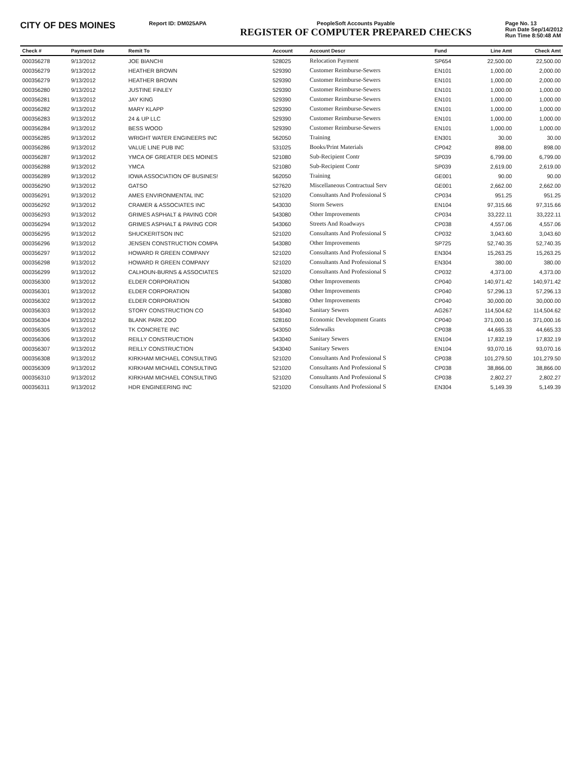CITY OF DES MOINES
Report ID: DM025APA PeopleSoft Accounts Payable
REGISTER OF COMPUTER PREPARED CHECKS
Page No. 13
Run Date Sep/14/2012
Run Time 8:50:48 AM
| Check # | Payment Date | Remit To | Account | Account Descr | Fund | Line Amt | Check Amt |
| --- | --- | --- | --- | --- | --- | --- | --- |
| 000356278 | 9/13/2012 | JOE BIANCHI | 528025 | Relocation Payment | SP654 | 22,500.00 | 22,500.00 |
| 000356279 | 9/13/2012 | HEATHER BROWN | 529390 | Customer Reimburse-Sewers | EN101 | 1,000.00 | 2,000.00 |
| 000356279 | 9/13/2012 | HEATHER BROWN | 529390 | Customer Reimburse-Sewers | EN101 | 1,000.00 | 2,000.00 |
| 000356280 | 9/13/2012 | JUSTINE FINLEY | 529390 | Customer Reimburse-Sewers | EN101 | 1,000.00 | 1,000.00 |
| 000356281 | 9/13/2012 | JAY KING | 529390 | Customer Reimburse-Sewers | EN101 | 1,000.00 | 1,000.00 |
| 000356282 | 9/13/2012 | MARY KLAPP | 529390 | Customer Reimburse-Sewers | EN101 | 1,000.00 | 1,000.00 |
| 000356283 | 9/13/2012 | 24 & UP LLC | 529390 | Customer Reimburse-Sewers | EN101 | 1,000.00 | 1,000.00 |
| 000356284 | 9/13/2012 | BESS WOOD | 529390 | Customer Reimburse-Sewers | EN101 | 1,000.00 | 1,000.00 |
| 000356285 | 9/13/2012 | WRIGHT WATER ENGINEERS INC | 562050 | Training | EN301 | 30.00 | 30.00 |
| 000356286 | 9/13/2012 | VALUE LINE PUB INC | 531025 | Books/Print Materials | CP042 | 898.00 | 898.00 |
| 000356287 | 9/13/2012 | YMCA OF GREATER DES MOINES | 521080 | Sub-Recipient Contr | SP039 | 6,799.00 | 6,799.00 |
| 000356288 | 9/13/2012 | YMCA | 521080 | Sub-Recipient Contr | SP039 | 2,619.00 | 2,619.00 |
| 000356289 | 9/13/2012 | IOWA ASSOCIATION OF BUSINES! | 562050 | Training | GE001 | 90.00 | 90.00 |
| 000356290 | 9/13/2012 | GATSO | 527620 | Miscellaneous Contractual Serv | GE001 | 2,662.00 | 2,662.00 |
| 000356291 | 9/13/2012 | AMES ENVIRONMENTAL INC | 521020 | Consultants And Professional S | CP034 | 951.25 | 951.25 |
| 000356292 | 9/13/2012 | CRAMER & ASSOCIATES INC | 543030 | Storm Sewers | EN104 | 97,315.66 | 97,315.66 |
| 000356293 | 9/13/2012 | GRIMES ASPHALT & PAVING COR | 543080 | Other Improvements | CP034 | 33,222.11 | 33,222.11 |
| 000356294 | 9/13/2012 | GRIMES ASPHALT & PAVING COR | 543060 | Streets And Roadways | CP038 | 4,557.06 | 4,557.06 |
| 000356295 | 9/13/2012 | SHUCKERITSON INC | 521020 | Consultants And Professional S | CP032 | 3,043.60 | 3,043.60 |
| 000356296 | 9/13/2012 | JENSEN CONSTRUCTION COMPA | 543080 | Other Improvements | SP725 | 52,740.35 | 52,740.35 |
| 000356297 | 9/13/2012 | HOWARD R GREEN COMPANY | 521020 | Consultants And Professional S | EN304 | 15,263.25 | 15,263.25 |
| 000356298 | 9/13/2012 | HOWARD R GREEN COMPANY | 521020 | Consultants And Professional S | EN304 | 380.00 | 380.00 |
| 000356299 | 9/13/2012 | CALHOUN-BURNS & ASSOCIATES | 521020 | Consultants And Professional S | CP032 | 4,373.00 | 4,373.00 |
| 000356300 | 9/13/2012 | ELDER CORPORATION | 543080 | Other Improvements | CP040 | 140,971.42 | 140,971.42 |
| 000356301 | 9/13/2012 | ELDER CORPORATION | 543080 | Other Improvements | CP040 | 57,296.13 | 57,296.13 |
| 000356302 | 9/13/2012 | ELDER CORPORATION | 543080 | Other Improvements | CP040 | 30,000.00 | 30,000.00 |
| 000356303 | 9/13/2012 | STORY CONSTRUCTION CO | 543040 | Sanitary Sewers | AG267 | 114,504.62 | 114,504.62 |
| 000356304 | 9/13/2012 | BLANK PARK ZOO | 528160 | Economic Development Grants | CP040 | 371,000.16 | 371,000.16 |
| 000356305 | 9/13/2012 | TK CONCRETE INC | 543050 | Sidewalks | CP038 | 44,665.33 | 44,665.33 |
| 000356306 | 9/13/2012 | REILLY CONSTRUCTION | 543040 | Sanitary Sewers | EN104 | 17,832.19 | 17,832.19 |
| 000356307 | 9/13/2012 | REILLY CONSTRUCTION | 543040 | Sanitary Sewers | EN104 | 93,070.16 | 93,070.16 |
| 000356308 | 9/13/2012 | KIRKHAM MICHAEL CONSULTING | 521020 | Consultants And Professional S | CP038 | 101,279.50 | 101,279.50 |
| 000356309 | 9/13/2012 | KIRKHAM MICHAEL CONSULTING | 521020 | Consultants And Professional S | CP038 | 38,866.00 | 38,866.00 |
| 000356310 | 9/13/2012 | KIRKHAM MICHAEL CONSULTING | 521020 | Consultants And Professional S | CP038 | 2,802.27 | 2,802.27 |
| 000356311 | 9/13/2012 | HDR ENGINEERING INC | 521020 | Consultants And Professional S | EN304 | 5,149.39 | 5,149.39 |